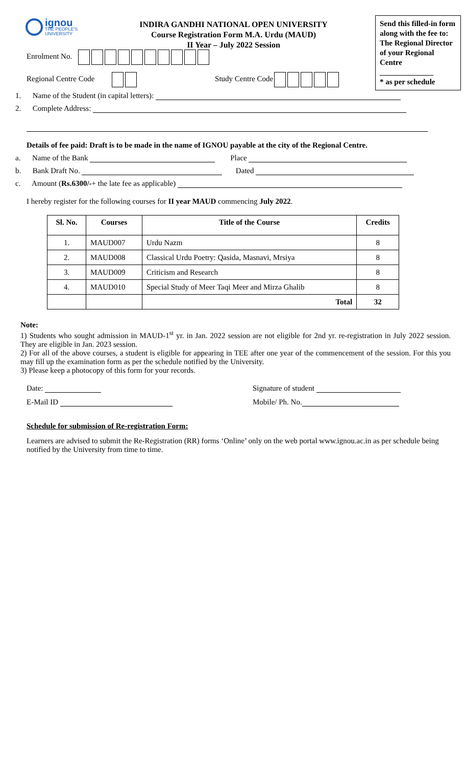ignou
THE PEOPLE'S
UNIVERSITY
INDIRA GANDHI NATIONAL OPEN UNIVERSITY
Course Registration Form M.A. Urdu (MAUD)
II Year – July 2022 Session
Send this filled-in form along with the fee to:
The Regional Director of your Regional Centre
______________
* as per schedule
Enrolment No.
Regional Centre Code Study Centre Code
1. Name of the Student (in capital letters):
2. Complete Address:
Details of fee paid: Draft is to be made in the name of IGNOU payable at the city of the Regional Centre.
a. Name of the Bank Place
b. Bank Draft No. Dated
c. Amount (Rs.6300/-+ the late fee as applicable)
I hereby register for the following courses for II year MAUD commencing July 2022.
| Sl. No. | Courses | Title of the Course | Credits |
| --- | --- | --- | --- |
| 1. | MAUD007 | Urdu Nazm | 8 |
| 2. | MAUD008 | Classical Urdu Poetry: Qasida, Masnavi, Mrsiya | 8 |
| 3. | MAUD009 | Criticism and Research | 8 |
| 4. | MAUD010 | Special Study of Meer Taqi Meer and Mirza Ghalib | 8 |
| | | Total | 32 |
Note:
1) Students who sought admission in MAUD-1<sup>st</sup> yr. in Jan. 2022 session are not eligible for 2nd yr. re-registration in July 2022 session. They are eligible in Jan. 2023 session.
2) For all of the above courses, a student is eligible for appearing in TEE after one year of the commencement of the session. For this you may fill up the examination form as per the schedule notified by the University.
3) Please keep a photocopy of this form for your records.
Date: Signature of student
E-Mail ID Mobile/ Ph. No.
Schedule for submission of Re-registration Form:
Learners are advised to submit the Re-Registration (RR) forms ‘Online’ only on the web portal www.ignou.ac.in as per schedule being notified by the University from time to time.